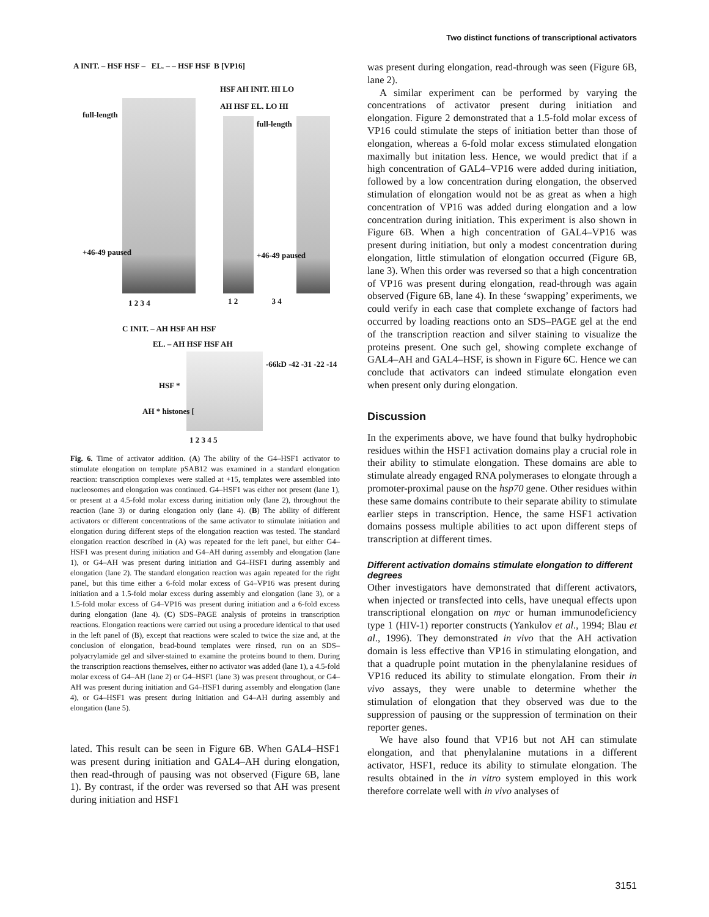Two distinct functions of transcriptional activators
A INIT. – HSF HSF – EL. – – HSF HSF
full-length
+46-49 paused
1 2 3 4
B [VP16]
HSF AH INIT. HI LO
AH HSF EL. LO HI
full-length
+46-49 paused
1 2 3 4
C INIT. – AH HSF AH HSF
EL. – AH HSF HSF AH
-66kD -42 -31 -22 -14
HSF *
AH * histones [
1 2 3 4 5
Fig. 6. Time of activator addition. (A) The ability of the G4–HSF1 activator to stimulate elongation on template pSAB12 was examined in a standard elongation reaction: transcription complexes were stalled at +15, templates were assembled into nucleosomes and elongation was continued. G4–HSF1 was either not present (lane 1), or present at a 4.5-fold molar excess during initiation only (lane 2), throughout the reaction (lane 3) or during elongation only (lane 4). (B) The ability of different activators or different concentrations of the same activator to stimulate initiation and elongation during different steps of the elongation reaction was tested. The standard elongation reaction described in (A) was repeated for the left panel, but either G4–HSF1 was present during initiation and G4–AH during assembly and elongation (lane 1), or G4–AH was present during initiation and G4–HSF1 during assembly and elongation (lane 2). The standard elongation reaction was again repeated for the right panel, but this time either a 6-fold molar excess of G4–VP16 was present during initiation and a 1.5-fold molar excess during assembly and elongation (lane 3), or a 1.5-fold molar excess of G4–VP16 was present during initiation and a 6-fold excess during elongation (lane 4). (C) SDS–PAGE analysis of proteins in transcription reactions. Elongation reactions were carried out using a procedure identical to that used in the left panel of (B), except that reactions were scaled to twice the size and, at the conclusion of elongation, bead-bound templates were rinsed, run on an SDS–polyacrylamide gel and silver-stained to examine the proteins bound to them. During the transcription reactions themselves, either no activator was added (lane 1), a 4.5-fold molar excess of G4–AH (lane 2) or G4–HSF1 (lane 3) was present throughout, or G4–AH was present during initiation and G4–HSF1 during assembly and elongation (lane 4), or G4–HSF1 was present during initiation and G4–AH during assembly and elongation (lane 5).
lated. This result can be seen in Figure 6B. When GAL4–HSF1 was present during initiation and GAL4–AH during elongation, then read-through of pausing was not observed (Figure 6B, lane 1). By contrast, if the order was reversed so that AH was present during initiation and HSF1
was present during elongation, read-through was seen (Figure 6B, lane 2).
A similar experiment can be performed by varying the concentrations of activator present during initiation and elongation. Figure 2 demonstrated that a 1.5-fold molar excess of VP16 could stimulate the steps of initiation better than those of elongation, whereas a 6-fold molar excess stimulated elongation maximally but initation less. Hence, we would predict that if a high concentration of GAL4–VP16 were added during initiation, followed by a low concentration during elongation, the observed stimulation of elongation would not be as great as when a high concentration of VP16 was added during elongation and a low concentration during initiation. This experiment is also shown in Figure 6B. When a high concentration of GAL4–VP16 was present during initiation, but only a modest concentration during elongation, little stimulation of elongation occurred (Figure 6B, lane 3). When this order was reversed so that a high concentration of VP16 was present during elongation, read-through was again observed (Figure 6B, lane 4). In these ‘swapping’ experiments, we could verify in each case that complete exchange of factors had occurred by loading reactions onto an SDS–PAGE gel at the end of the transcription reaction and silver staining to visualize the proteins present. One such gel, showing complete exchange of GAL4–AH and GAL4–HSF, is shown in Figure 6C. Hence we can conclude that activators can indeed stimulate elongation even when present only during elongation.
Discussion
In the experiments above, we have found that bulky hydrophobic residues within the HSF1 activation domains play a crucial role in their ability to stimulate elongation. These domains are able to stimulate already engaged RNA polymerases to elongate through a promoter-proximal pause on the hsp70 gene. Other residues within these same domains contribute to their separate ability to stimulate earlier steps in transcription. Hence, the same HSF1 activation domains possess multiple abilities to act upon different steps of transcription at different times.
Different activation domains stimulate elongation to different degrees
Other investigators have demonstrated that different activators, when injected or transfected into cells, have unequal effects upon transcriptional elongation on myc or human immunodeficiency type 1 (HIV-1) reporter constructs (Yankulov et al., 1994; Blau et al., 1996). They demonstrated in vivo that the AH activation domain is less effective than VP16 in stimulating elongation, and that a quadruple point mutation in the phenylalanine residues of VP16 reduced its ability to stimulate elongation. From their in vivo assays, they were unable to determine whether the stimulation of elongation that they observed was due to the suppression of pausing or the suppression of termination on their reporter genes.
We have also found that VP16 but not AH can stimulate elongation, and that phenylalanine mutations in a different activator, HSF1, reduce its ability to stimulate elongation. The results obtained in the in vitro system employed in this work therefore correlate well with in vivo analyses of
3151